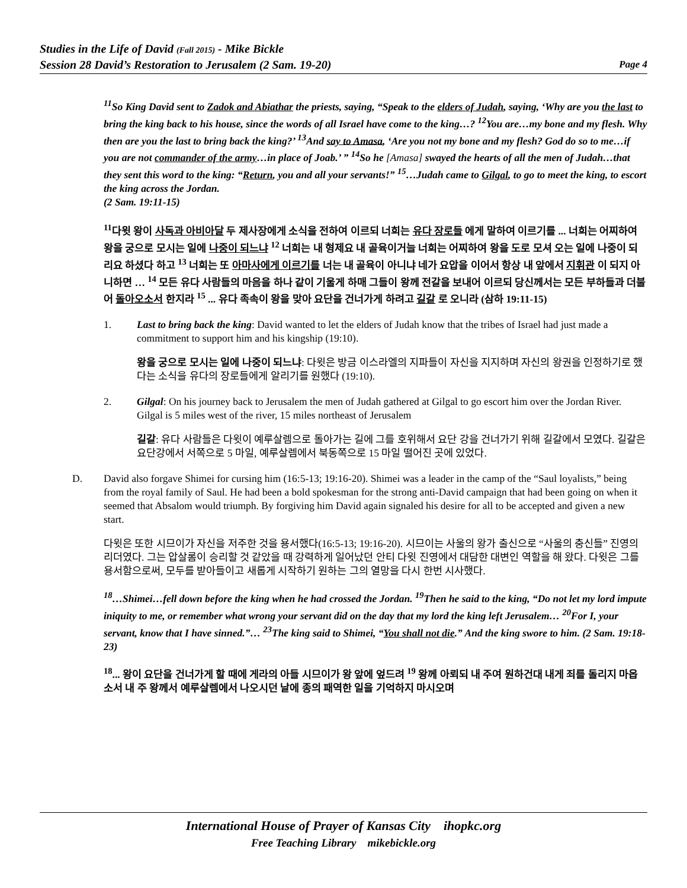Studies in the Life of David (Fall 2015) - Mike Bickle
Session 28 David’s Restoration to Jerusalem (2 Sam. 19-20) Page 4
<sup>11</sup> So King David sent to Zadok and Abiathar the priests, saying, “Speak to the elders of Judah, saying, ‘Why are you the last to bring the king back to his house, since the words of all Israel have come to the king…? <sup>12</sup>You are…my bone and my flesh. Why then are you the last to bring back the king?’ <sup>13</sup>And say to Amasa, ‘Are you not my bone and my flesh? God do so to me…if you are not commander of the army…in place of Joab.’ ” <sup>14</sup>So he [Amasa] swayed the hearts of all the men of Judah…that they sent this word to the king: “Return, you and all your servants!” <sup>15</sup>…Judah came to Gilgal, to go to meet the king, to escort the king across the Jordan.
(2 Sam. 19:11-15)
<sup>11</sup> 다윗 왕이 사독과 아비아달 두 제사장에게 소식을 전하여 이르되 너희는 유다 장로들 에게 말하여 이르기를 ... 너희는 어찌하여 왕을 궁으로 모시는 일에 나중이 되느냐 <sup>12</sup> 너희는 내 형제요 내 골육이거늘 너희는 어찌하여 왕을 도로 모셔 오는 일에 나중이 되리요 하셨다 하고 <sup>13</sup> 너희는 또 아마사에게 이르기를 너는 내 골육이 아니냐 네가 요압을 이어서 항상 내 앞에서 지휘관 이 되지 아니하면 … <sup>14</sup> 모든 유다 사람들의 마음을 하나 같이 기울게 하매 그들이 왕께 전갈을 보내어 이르되 당신께서는 모든 부하들과 더불어 돌아오소서 한지라 <sup>15</sup> ... 유다 족속이 왕을 맞아 요단을 건너가게 하려고 길갈 로 오니라 (삼하 19:11-15)
1. Last to bring back the king: David wanted to let the elders of Judah know that the tribes of Israel had just made a commitment to support him and his kingship (19:10).
왕을 궁으로 모시는 일에 나중이 되느냐: 다윗은 방금 이스라엘의 지파들이 자신을 지지하며 자신의 왕권을 인정하기로 했다는 소식을 유다의 장로들에게 알리기를 원했다 (19:10).
2. Gilgal: On his journey back to Jerusalem the men of Judah gathered at Gilgal to go escort him over the Jordan River. Gilgal is 5 miles west of the river, 15 miles northeast of Jerusalem
길갈: 유다 사람들은 다윗이 예루살렘으로 돌아가는 길에 그를 호위해서 요단 강을 건너가기 위해 길갈에서 모였다. 길갈은 요단강에서 서쪽으로 5 마일, 예루살렘에서 북동쪽으로 15 마일 떨어진 곳에 있었다.
D. David also forgave Shimei for cursing him (16:5-13; 19:16-20). Shimei was a leader in the camp of the “Saul loyalists,” being from the royal family of Saul. He had been a bold spokesman for the strong anti-David campaign that had been going on when it seemed that Absalom would triumph. By forgiving him David again signaled his desire for all to be accepted and given a new start.
다윗은 또한 시므이가 자신을 저주한 것을 용서했다(16:5-13; 19:16-20). 시므이는 사울의 왕가 출신으로 “사울의 충신들” 진영의 리더였다. 그는 압살롬이 승리할 것 같았을 때 강력하게 일어났던 안티 다윗 진영에서 대담한 대변인 역할을 해 왔다. 다윗은 그를 용서함으로써, 모두를 받아들이고 새롭게 시작하기 원하는 그의 열망을 다시 한번 시사했다.
<sup>18</sup>…Shimei…fell down before the king when he had crossed the Jordan. <sup>19</sup>Then he said to the king, “Do not let my lord impute iniquity to me, or remember what wrong your servant did on the day that my lord the king left Jerusalem… <sup>20</sup>For I, your servant, know that I have sinned.”… <sup>23</sup>The king said to Shimei, “You shall not die.” And the king swore to him. (2 Sam. 19:18-23)
<sup>18</sup>... 왕이 요단을 건너가게 할 때에 게라의 아들 시므이가 왕 앞에 엎드려 <sup>19</sup> 왕께 아뢰되 내 주여 원하건대 내게 죄를 돌리지 마옵소서 내 주 왕께서 예루살렘에서 나오시던 날에 종의 패역한 일을 기억하지 마시오며
International House of Prayer of Kansas City ihopkc.org
Free Teaching Library mikebickle.org